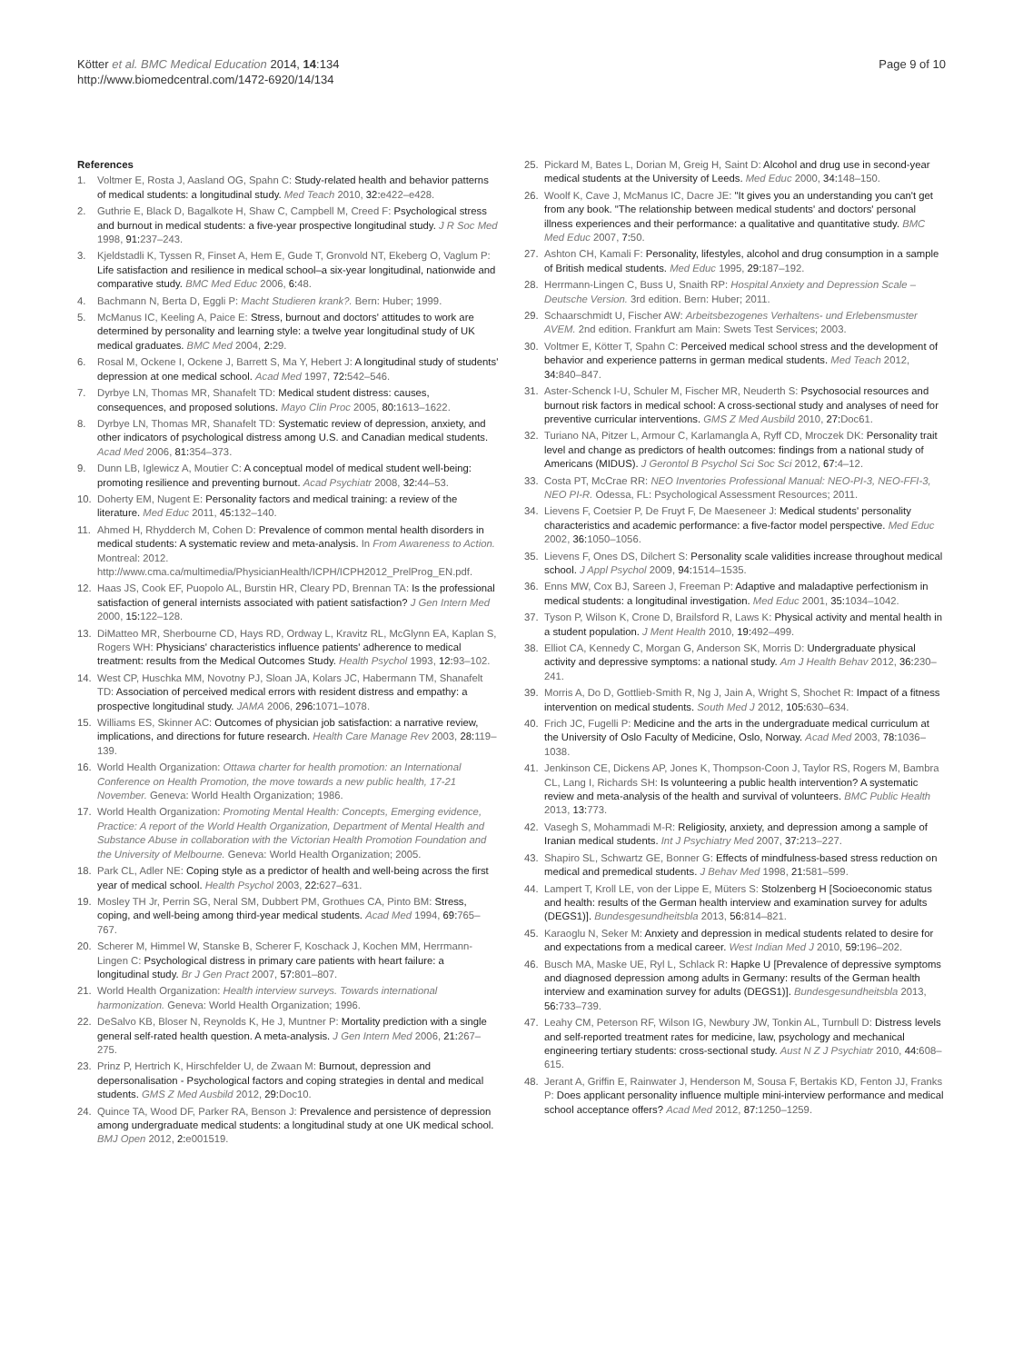Kötter et al. BMC Medical Education 2014, 14:134
http://www.biomedcentral.com/1472-6920/14/134
Page 9 of 10
References
1. Voltmer E, Rosta J, Aasland OG, Spahn C: Study-related health and behavior patterns of medical students: a longitudinal study. Med Teach 2010, 32: e422–e428.
2. Guthrie E, Black D, Bagalkote H, Shaw C, Campbell M, Creed F: Psychological stress and burnout in medical students: a five-year prospective longitudinal study. J R Soc Med 1998, 91: 237–243.
3. Kjeldstadli K, Tyssen R, Finset A, Hem E, Gude T, Gronvold NT, Ekeberg O, Vaglum P: Life satisfaction and resilience in medical school–a six-year longitudinal, nationwide and comparative study. BMC Med Educ 2006, 6: 48.
4. Bachmann N, Berta D, Eggli P: Macht Studieren krank?. Bern: Huber; 1999.
5. McManus IC, Keeling A, Paice E: Stress, burnout and doctors' attitudes to work are determined by personality and learning style: a twelve year longitudinal study of UK medical graduates. BMC Med 2004, 2: 29.
6. Rosal M, Ockene I, Ockene J, Barrett S, Ma Y, Hebert J: A longitudinal study of students' depression at one medical school. Acad Med 1997, 72: 542–546.
7. Dyrbye LN, Thomas MR, Shanafelt TD: Medical student distress: causes, consequences, and proposed solutions. Mayo Clin Proc 2005, 80: 1613–1622.
8. Dyrbye LN, Thomas MR, Shanafelt TD: Systematic review of depression, anxiety, and other indicators of psychological distress among U.S. and Canadian medical students. Acad Med 2006, 81: 354–373.
9. Dunn LB, Iglewicz A, Moutier C: A conceptual model of medical student well-being: promoting resilience and preventing burnout. Acad Psychiatr 2008, 32: 44–53.
10. Doherty EM, Nugent E: Personality factors and medical training: a review of the literature. Med Educ 2011, 45: 132–140.
11. Ahmed H, Rhydderch M, Cohen D: Prevalence of common mental health disorders in medical students: A systematic review and meta-analysis. In From Awareness to Action. Montreal: 2012. http://www.cma.ca/multimedia/PhysicianHealth/ICPH/ICPH2012_PrelProg_EN.pdf.
12. Haas JS, Cook EF, Puopolo AL, Burstin HR, Cleary PD, Brennan TA: Is the professional satisfaction of general internists associated with patient satisfaction? J Gen Intern Med 2000, 15: 122–128.
13. DiMatteo MR, Sherbourne CD, Hays RD, Ordway L, Kravitz RL, McGlynn EA, Kaplan S, Rogers WH: Physicians' characteristics influence patients' adherence to medical treatment: results from the Medical Outcomes Study. Health Psychol 1993, 12: 93–102.
14. West CP, Huschka MM, Novotny PJ, Sloan JA, Kolars JC, Habermann TM, Shanafelt TD: Association of perceived medical errors with resident distress and empathy: a prospective longitudinal study. JAMA 2006, 296: 1071–1078.
15. Williams ES, Skinner AC: Outcomes of physician job satisfaction: a narrative review, implications, and directions for future research. Health Care Manage Rev 2003, 28: 119–139.
16. World Health Organization: Ottawa charter for health promotion: an International Conference on Health Promotion, the move towards a new public health, 17-21 November. Geneva: World Health Organization; 1986.
17. World Health Organization: Promoting Mental Health: Concepts, Emerging evidence, Practice: A report of the World Health Organization, Department of Mental Health and Substance Abuse in collaboration with the Victorian Health Promotion Foundation and the University of Melbourne. Geneva: World Health Organization; 2005.
18. Park CL, Adler NE: Coping style as a predictor of health and well-being across the first year of medical school. Health Psychol 2003, 22: 627–631.
19. Mosley TH Jr, Perrin SG, Neral SM, Dubbert PM, Grothues CA, Pinto BM: Stress, coping, and well-being among third-year medical students. Acad Med 1994, 69: 765–767.
20. Scherer M, Himmel W, Stanske B, Scherer F, Koschack J, Kochen MM, Herrmann-Lingen C: Psychological distress in primary care patients with heart failure: a longitudinal study. Br J Gen Pract 2007, 57: 801–807.
21. World Health Organization: Health interview surveys. Towards international harmonization. Geneva: World Health Organization; 1996.
22. DeSalvo KB, Bloser N, Reynolds K, He J, Muntner P: Mortality prediction with a single general self-rated health question. A meta-analysis. J Gen Intern Med 2006, 21: 267–275.
23. Prinz P, Hertrich K, Hirschfelder U, de Zwaan M: Burnout, depression and depersonalisation - Psychological factors and coping strategies in dental and medical students. GMS Z Med Ausbild 2012, 29: Doc10.
24. Quince TA, Wood DF, Parker RA, Benson J: Prevalence and persistence of depression among undergraduate medical students: a longitudinal study at one UK medical school. BMJ Open 2012, 2: e001519.
25. Pickard M, Bates L, Dorian M, Greig H, Saint D: Alcohol and drug use in second-year medical students at the University of Leeds. Med Educ 2000, 34: 148–150.
26. Woolf K, Cave J, McManus IC, Dacre JE: "It gives you an understanding you can't get from any book. "The relationship between medical students' and doctors' personal illness experiences and their performance: a qualitative and quantitative study. BMC Med Educ 2007, 7: 50.
27. Ashton CH, Kamali F: Personality, lifestyles, alcohol and drug consumption in a sample of British medical students. Med Educ 1995, 29: 187–192.
28. Herrmann-Lingen C, Buss U, Snaith RP: Hospital Anxiety and Depression Scale – Deutsche Version. 3rd edition. Bern: Huber; 2011.
29. Schaarschmidt U, Fischer AW: Arbeitsbezogenes Verhaltens- und Erlebensmuster AVEM. 2nd edition. Frankfurt am Main: Swets Test Services; 2003.
30. Voltmer E, Kötter T, Spahn C: Perceived medical school stress and the development of behavior and experience patterns in german medical students. Med Teach 2012, 34: 840–847.
31. Aster-Schenck I-U, Schuler M, Fischer MR, Neuderth S: Psychosocial resources and burnout risk factors in medical school: A cross-sectional study and analyses of need for preventive curricular interventions. GMS Z Med Ausbild 2010, 27: Doc61.
32. Turiano NA, Pitzer L, Armour C, Karlamangla A, Ryff CD, Mroczek DK: Personality trait level and change as predictors of health outcomes: findings from a national study of Americans (MIDUS). J Gerontol B Psychol Sci Soc Sci 2012, 67: 4–12.
33. Costa PT, McCrae RR: NEO Inventories Professional Manual: NEO-PI-3, NEO-FFI-3, NEO PI-R. Odessa, FL: Psychological Assessment Resources; 2011.
34. Lievens F, Coetsier P, De Fruyt F, De Maeseneer J: Medical students' personality characteristics and academic performance: a five-factor model perspective. Med Educ 2002, 36: 1050–1056.
35. Lievens F, Ones DS, Dilchert S: Personality scale validities increase throughout medical school. J Appl Psychol 2009, 94: 1514–1535.
36. Enns MW, Cox BJ, Sareen J, Freeman P: Adaptive and maladaptive perfectionism in medical students: a longitudinal investigation. Med Educ 2001, 35: 1034–1042.
37. Tyson P, Wilson K, Crone D, Brailsford R, Laws K: Physical activity and mental health in a student population. J Ment Health 2010, 19: 492–499.
38. Elliot CA, Kennedy C, Morgan G, Anderson SK, Morris D: Undergraduate physical activity and depressive symptoms: a national study. Am J Health Behav 2012, 36: 230–241.
39. Morris A, Do D, Gottlieb-Smith R, Ng J, Jain A, Wright S, Shochet R: Impact of a fitness intervention on medical students. South Med J 2012, 105: 630–634.
40. Frich JC, Fugelli P: Medicine and the arts in the undergraduate medical curriculum at the University of Oslo Faculty of Medicine, Oslo, Norway. Acad Med 2003, 78: 1036–1038.
41. Jenkinson CE, Dickens AP, Jones K, Thompson-Coon J, Taylor RS, Rogers M, Bambra CL, Lang I, Richards SH: Is volunteering a public health intervention? A systematic review and meta-analysis of the health and survival of volunteers. BMC Public Health 2013, 13: 773.
42. Vasegh S, Mohammadi M-R: Religiosity, anxiety, and depression among a sample of Iranian medical students. Int J Psychiatry Med 2007, 37: 213–227.
43. Shapiro SL, Schwartz GE, Bonner G: Effects of mindfulness-based stress reduction on medical and premedical students. J Behav Med 1998, 21: 581–599.
44. Lampert T, Kroll LE, von der Lippe E, Müters S: Stolzenberg H [Socioeconomic status and health: results of the German health interview and examination survey for adults (DEGS1)]. Bundesgesundheitsbla 2013, 56: 814–821.
45. Karaoglu N, Seker M: Anxiety and depression in medical students related to desire for and expectations from a medical career. West Indian Med J 2010, 59: 196–202.
46. Busch MA, Maske UE, Ryl L, Schlack R: Hapke U [Prevalence of depressive symptoms and diagnosed depression among adults in Germany: results of the German health interview and examination survey for adults (DEGS1)]. Bundesgesundheitsbla 2013, 56: 733–739.
47. Leahy CM, Peterson RF, Wilson IG, Newbury JW, Tonkin AL, Turnbull D: Distress levels and self-reported treatment rates for medicine, law, psychology and mechanical engineering tertiary students: cross-sectional study. Aust N Z J Psychiatr 2010, 44: 608–615.
48. Jerant A, Griffin E, Rainwater J, Henderson M, Sousa F, Bertakis KD, Fenton JJ, Franks P: Does applicant personality influence multiple mini-interview performance and medical school acceptance offers? Acad Med 2012, 87: 1250–1259.